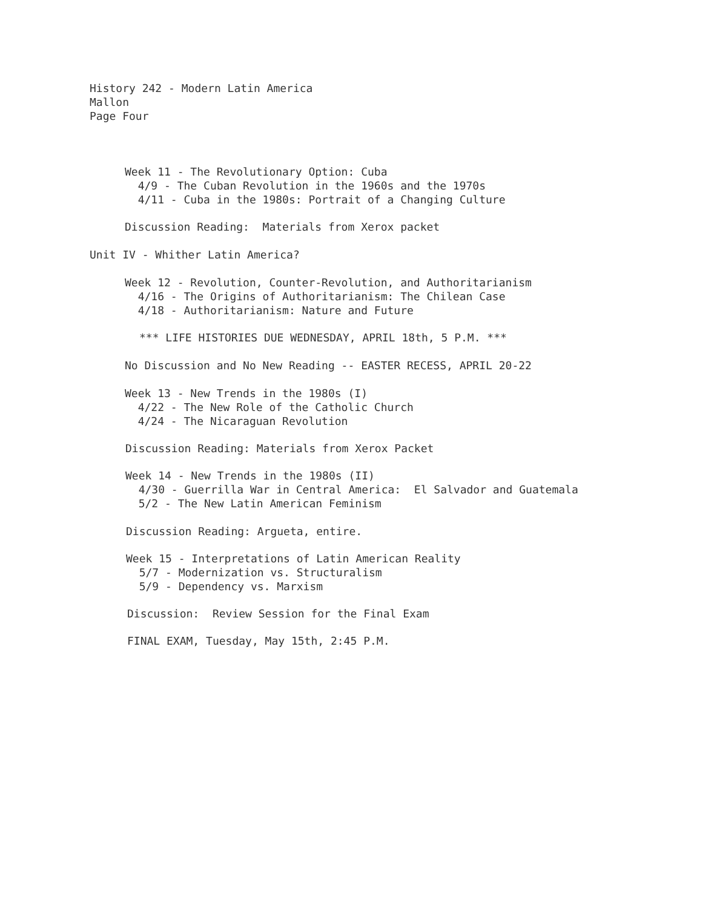History 242 - Modern Latin America Mallon Page Four
Week 11 - The Revolutionary Option: Cuba 4/9 - The Cuban Revolution in the 1960s and the 1970s 4/11 - Cuba in the 1980s: Portrait of a Changing Culture
Discussion Reading: Materials from Xerox packet
Unit IV - Whither Latin America?
Week 12 - Revolution, Counter-Revolution, and Authoritarianism 4/16 - The Origins of Authoritarianism: The Chilean Case 4/18 - Authoritarianism: Nature and Future
*** LIFE HISTORIES DUE WEDNESDAY, APRIL 18th, 5 P.M. ***
No Discussion and No New Reading -- EASTER RECESS, APRIL 20-22
Week 13 - New Trends in the 1980s (I) 4/22 - The New Role of the Catholic Church 4/24 - The Nicaraguan Revolution
Discussion Reading: Materials from Xerox Packet
Week 14 - New Trends in the 1980s (II) 4/30 - Guerrilla War in Central America: El Salvador and Guatemala 5/2 - The New Latin American Feminism
Discussion Reading: Argueta, entire.
Week 15 - Interpretations of Latin American Reality 5/7 - Modernization vs. Structuralism 5/9 - Dependency vs. Marxism
Discussion: Review Session for the Final Exam
FINAL EXAM, Tuesday, May 15th, 2:45 P.M.